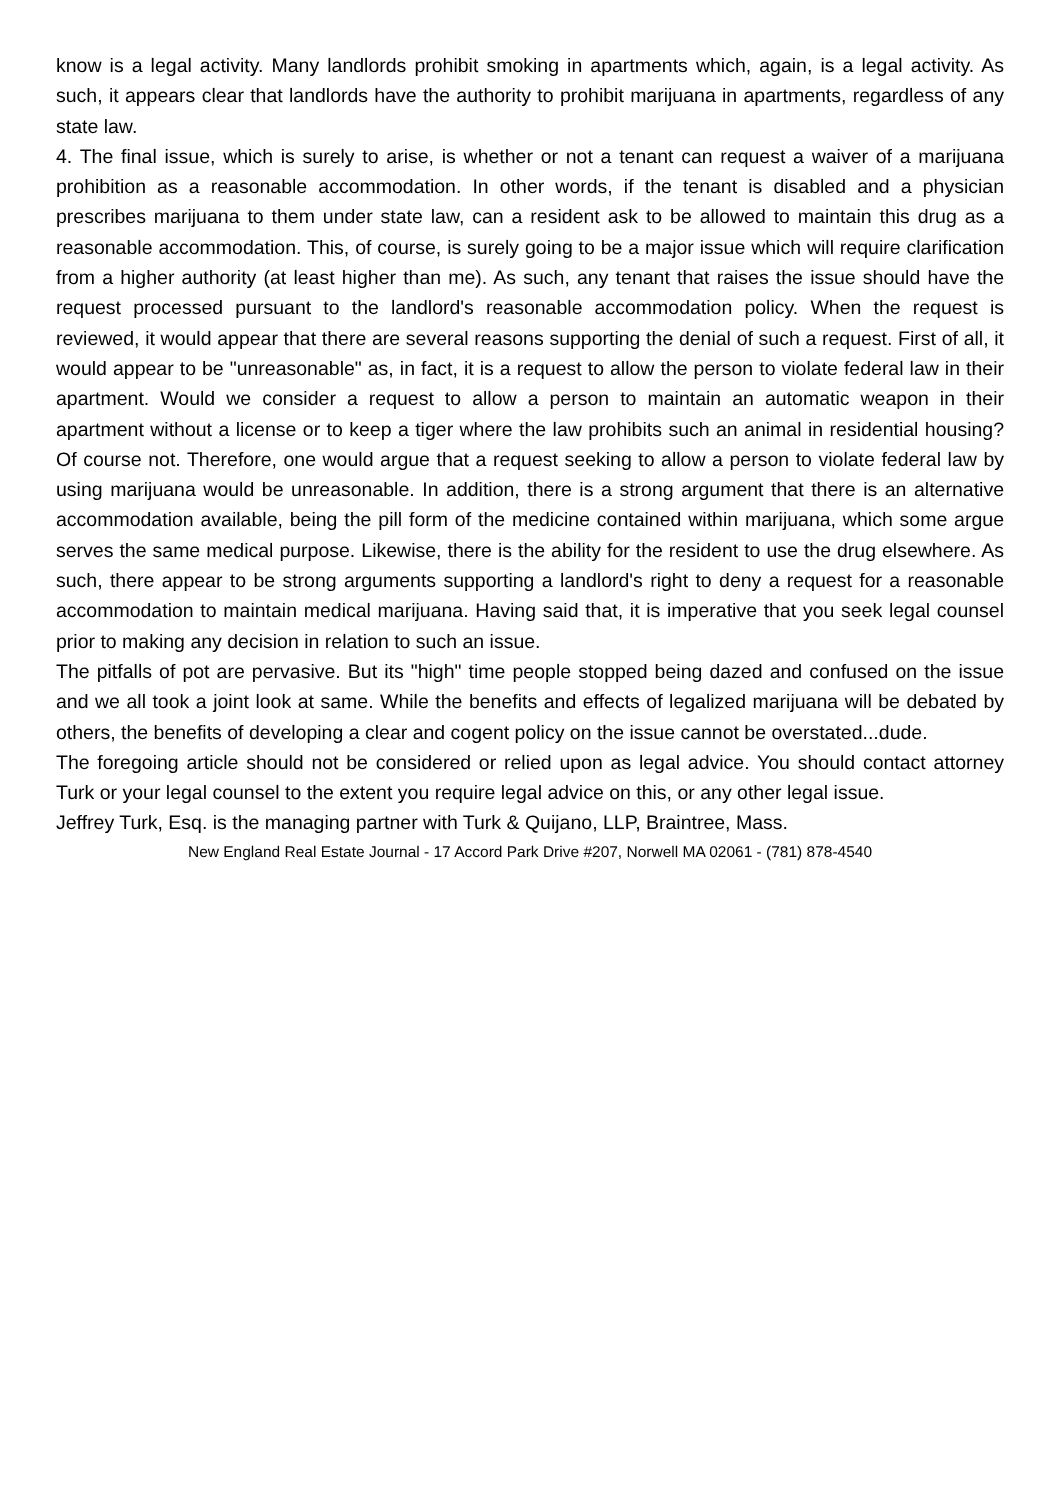know is a legal activity. Many landlords prohibit smoking in apartments which, again, is a legal activity. As such, it appears clear that landlords have the authority to prohibit marijuana in apartments, regardless of any state law.
4. The final issue, which is surely to arise, is whether or not a tenant can request a waiver of a marijuana prohibition as a reasonable accommodation. In other words, if the tenant is disabled and a physician prescribes marijuana to them under state law, can a resident ask to be allowed to maintain this drug as a reasonable accommodation. This, of course, is surely going to be a major issue which will require clarification from a higher authority (at least higher than me). As such, any tenant that raises the issue should have the request processed pursuant to the landlord's reasonable accommodation policy. When the request is reviewed, it would appear that there are several reasons supporting the denial of such a request. First of all, it would appear to be "unreasonable" as, in fact, it is a request to allow the person to violate federal law in their apartment. Would we consider a request to allow a person to maintain an automatic weapon in their apartment without a license or to keep a tiger where the law prohibits such an animal in residential housing? Of course not. Therefore, one would argue that a request seeking to allow a person to violate federal law by using marijuana would be unreasonable. In addition, there is a strong argument that there is an alternative accommodation available, being the pill form of the medicine contained within marijuana, which some argue serves the same medical purpose. Likewise, there is the ability for the resident to use the drug elsewhere. As such, there appear to be strong arguments supporting a landlord's right to deny a request for a reasonable accommodation to maintain medical marijuana. Having said that, it is imperative that you seek legal counsel prior to making any decision in relation to such an issue.
The pitfalls of pot are pervasive. But its "high" time people stopped being dazed and confused on the issue and we all took a joint look at same. While the benefits and effects of legalized marijuana will be debated by others, the benefits of developing a clear and cogent policy on the issue cannot be overstated...dude.
The foregoing article should not be considered or relied upon as legal advice. You should contact attorney Turk or your legal counsel to the extent you require legal advice on this, or any other legal issue.
Jeffrey Turk, Esq. is the managing partner with Turk & Quijano, LLP, Braintree, Mass.
New England Real Estate Journal - 17 Accord Park Drive #207, Norwell MA 02061 - (781) 878-4540